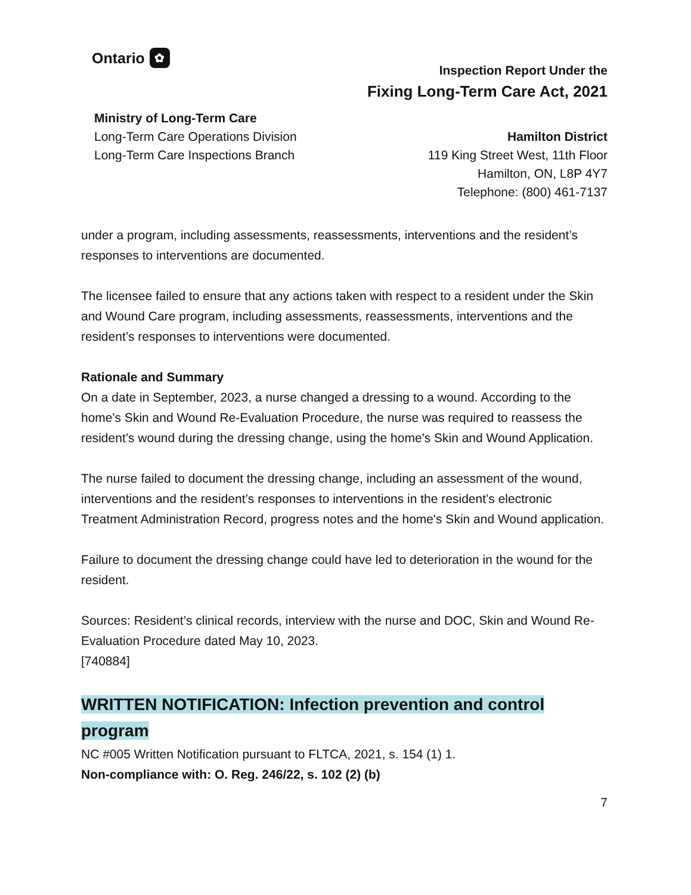Ontario ✿
Ministry of Long-Term Care
Long-Term Care Operations Division
Long-Term Care Inspections Branch
Inspection Report Under the
Fixing Long-Term Care Act, 2021
Hamilton District
119 King Street West, 11th Floor
Hamilton, ON, L8P 4Y7
Telephone: (800) 461-7137
under a program, including assessments, reassessments, interventions and the resident’s responses to interventions are documented.
The licensee failed to ensure that any actions taken with respect to a resident under the Skin and Wound Care program, including assessments, reassessments, interventions and the resident’s responses to interventions were documented.
Rationale and Summary
On a date in September, 2023, a nurse changed a dressing to a wound. According to the home's Skin and Wound Re-Evaluation Procedure, the nurse was required to reassess the resident’s wound during the dressing change, using the home's Skin and Wound Application.
The nurse failed to document the dressing change, including an assessment of the wound, interventions and the resident’s responses to interventions in the resident’s electronic Treatment Administration Record, progress notes and the home's Skin and Wound application.
Failure to document the dressing change could have led to deterioration in the wound for the resident.
Sources: Resident’s clinical records, interview with the nurse and DOC, Skin and Wound Re-Evaluation Procedure dated May 10, 2023.
[740884]
WRITTEN NOTIFICATION: Infection prevention and control
program
NC #005 Written Notification pursuant to FLTCA, 2021, s. 154 (1) 1.
Non-compliance with: O. Reg. 246/22, s. 102 (2) (b)
7